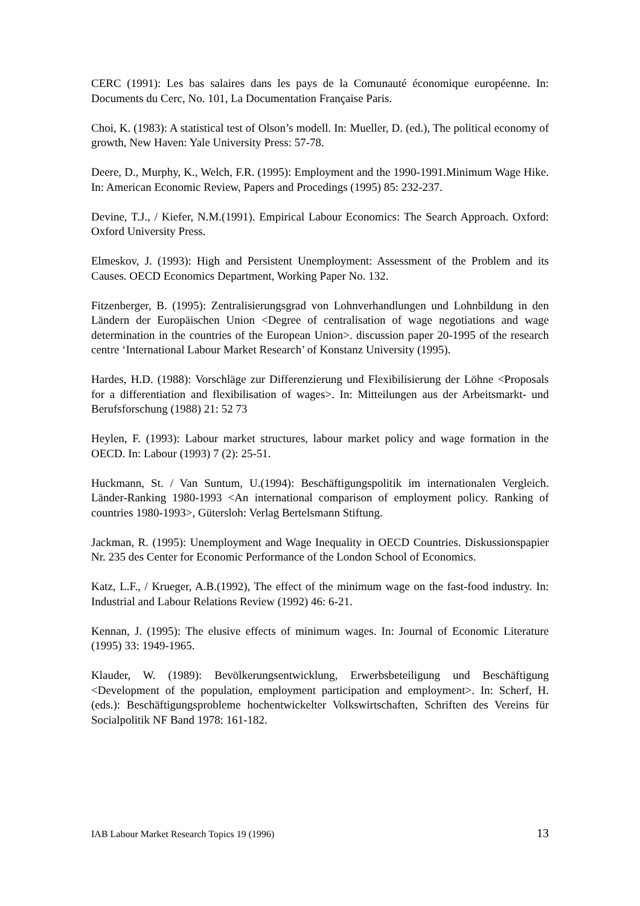CERC (1991): Les bas salaires dans les pays de la Comunauté économique européenne. In: Documents du Cerc, No. 101, La Documentation Française Paris.
Choi, K. (1983): A statistical test of Olson’s modell. In: Mueller, D. (ed.), The political economy of growth, New Haven: Yale University Press: 57-78.
Deere, D., Murphy, K., Welch, F.R. (1995): Employment and the 1990-1991.Minimum Wage Hike. In: American Economic Review, Papers and Procedings (1995) 85: 232-237.
Devine, T.J., / Kiefer, N.M.(1991). Empirical Labour Economics: The Search Approach. Oxford: Oxford University Press.
Elmeskov, J. (1993): High and Persistent Unemployment: Assessment of the Problem and its Causes. OECD Economics Department, Working Paper No. 132.
Fitzenberger, B. (1995): Zentralisierungsgrad von Lohnverhandlungen und Lohnbildung in den Ländern der Europäischen Union <Degree of centralisation of wage negotiations and wage determination in the countries of the European Union>. discussion paper 20-1995 of the research centre ‘International Labour Market Research’ of Konstanz University (1995).
Hardes, H.D. (1988): Vorschläge zur Differenzierung und Flexibilisierung der Löhne <Proposals for a differentiation and flexibilisation of wages>. In: Mitteilungen aus der Arbeitsmarkt- und Berufsforschung (1988) 21: 52 73
Heylen, F. (1993): Labour market structures, labour market policy and wage formation in the OECD. In: Labour (1993) 7 (2): 25-51.
Huckmann, St. / Van Suntum, U.(1994): Beschäftigungspolitik im internationalen Vergleich. Länder-Ranking 1980-1993 <An international comparison of employment policy. Ranking of countries 1980-1993>, Gütersloh: Verlag Bertelsmann Stiftung.
Jackman, R. (1995): Unemployment and Wage Inequality in OECD Countries. Diskussionspapier Nr. 235 des Center for Economic Performance of the London School of Economics.
Katz, L.F., / Krueger, A.B.(1992), The effect of the minimum wage on the fast-food industry. In: Industrial and Labour Relations Review (1992) 46: 6-21.
Kennan, J. (1995): The elusive effects of minimum wages. In: Journal of Economic Literature (1995) 33: 1949-1965.
Klauder, W. (1989): Bevölkerungsentwicklung, Erwerbsbeteiligung und Beschäftigung <Development of the population, employment participation and employment>. In: Scherf, H. (eds.): Beschäftigungsprobleme hochentwickelter Volkswirtschaften, Schriften des Vereins für Socialpolitik NF Band 1978: 161-182.
IAB Labour Market Research Topics 19 (1996) 13